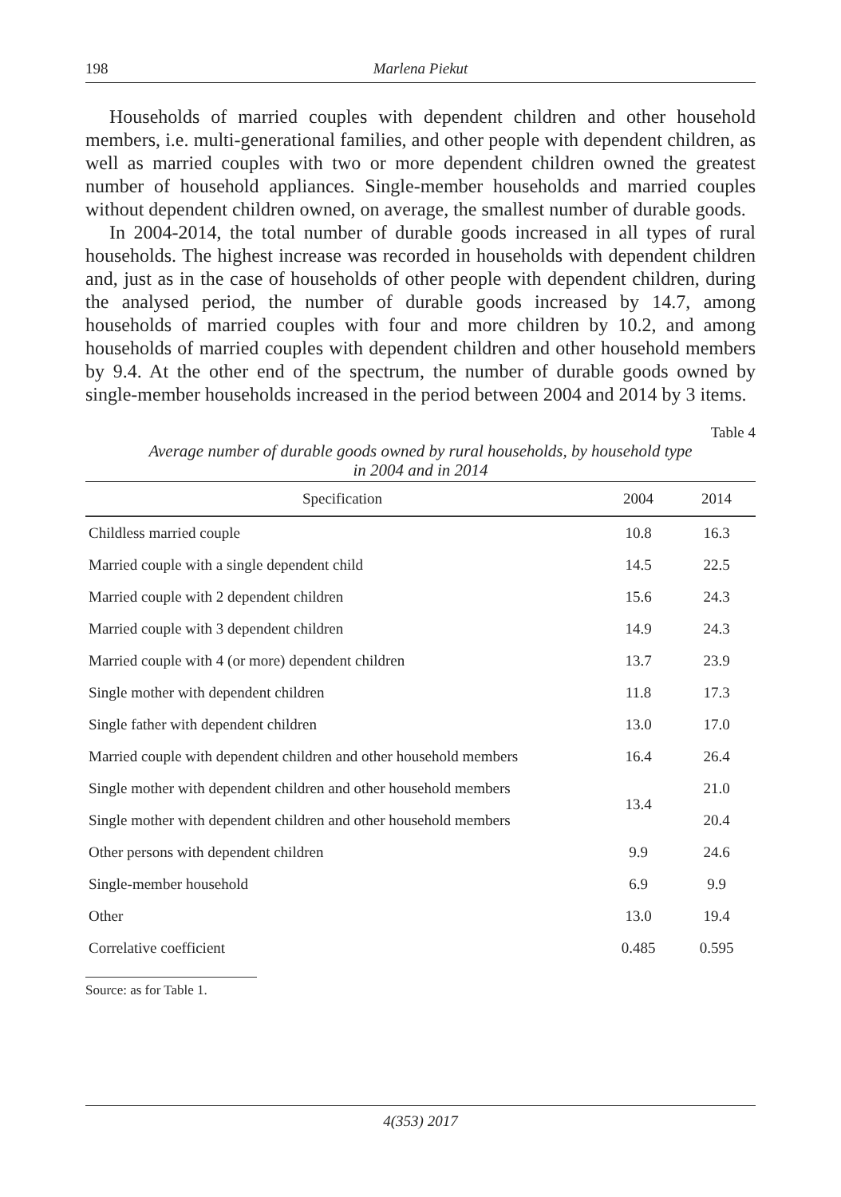198 Marlena Piekut
Households of married couples with dependent children and other household members, i.e. multi-generational families, and other people with dependent children, as well as married couples with two or more dependent children owned the greatest number of household appliances. Single-member households and married couples without dependent children owned, on average, the smallest number of durable goods.
In 2004-2014, the total number of durable goods increased in all types of rural households. The highest increase was recorded in households with dependent children and, just as in the case of households of other people with dependent children, during the analysed period, the number of durable goods increased by 14.7, among households of married couples with four and more children by 10.2, and among households of married couples with dependent children and other household members by 9.4. At the other end of the spectrum, the number of durable goods owned by single-member households increased in the period between 2004 and 2014 by 3 items.
Table 4
Average number of durable goods owned by rural households, by household type
in 2004 and in 2014
| Specification | 2004 | 2014 |
| --- | --- | --- |
| Childless married couple | 10.8 | 16.3 |
| Married couple with a single dependent child | 14.5 | 22.5 |
| Married couple with 2 dependent children | 15.6 | 24.3 |
| Married couple with 3 dependent children | 14.9 | 24.3 |
| Married couple with 4 (or more) dependent children | 13.7 | 23.9 |
| Single mother with dependent children | 11.8 | 17.3 |
| Single father with dependent children | 13.0 | 17.0 |
| Married couple with dependent children and other household members | 16.4 | 26.4 |
| Single mother with dependent children and other household members | 13.4 | 21.0 |
| Single mother with dependent children and other household members | | 20.4 |
| Other persons with dependent children | 9.9 | 24.6 |
| Single-member household | 6.9 | 9.9 |
| Other | 13.0 | 19.4 |
| Correlative coefficient | 0.485 | 0.595 |
Source: as for Table 1.
4(353) 2017